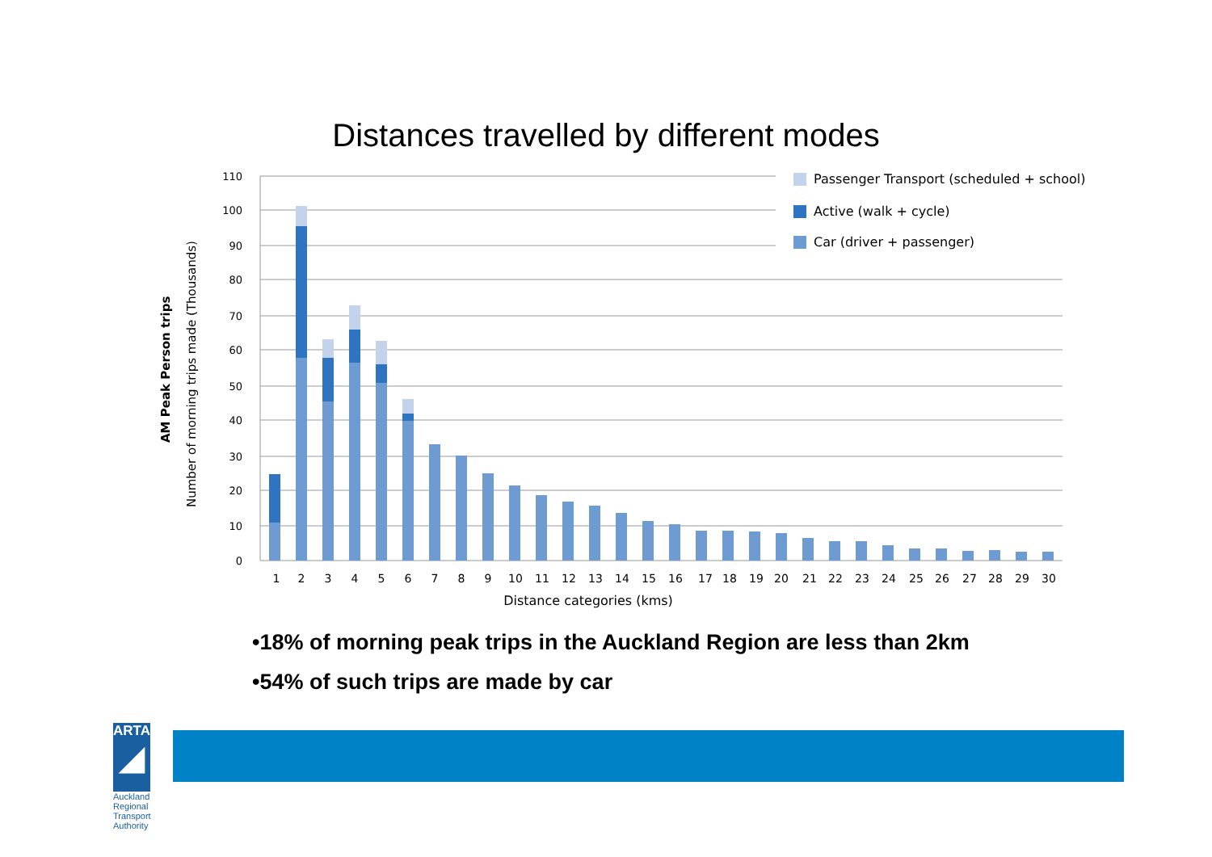Distances travelled by different modes
AM Peak Person trips
Number of morning trips made (Thousands)
110
100
90
80
70
60
50
40
30
20
10
0
1
2
3
4
5
6
7
8
9
10
11
12
13
14
15
16
17
18
19
20
21
22
23
24
25
26
27
28
29
30
Distance categories (kms)
Passenger Transport (scheduled + school)
Active (walk + cycle)
Car (driver + passenger)
•18% of morning peak trips in the Auckland Region are less than 2km
•54% of such trips are made by car
ARTA
◢
Auckland Regional Transport Authority